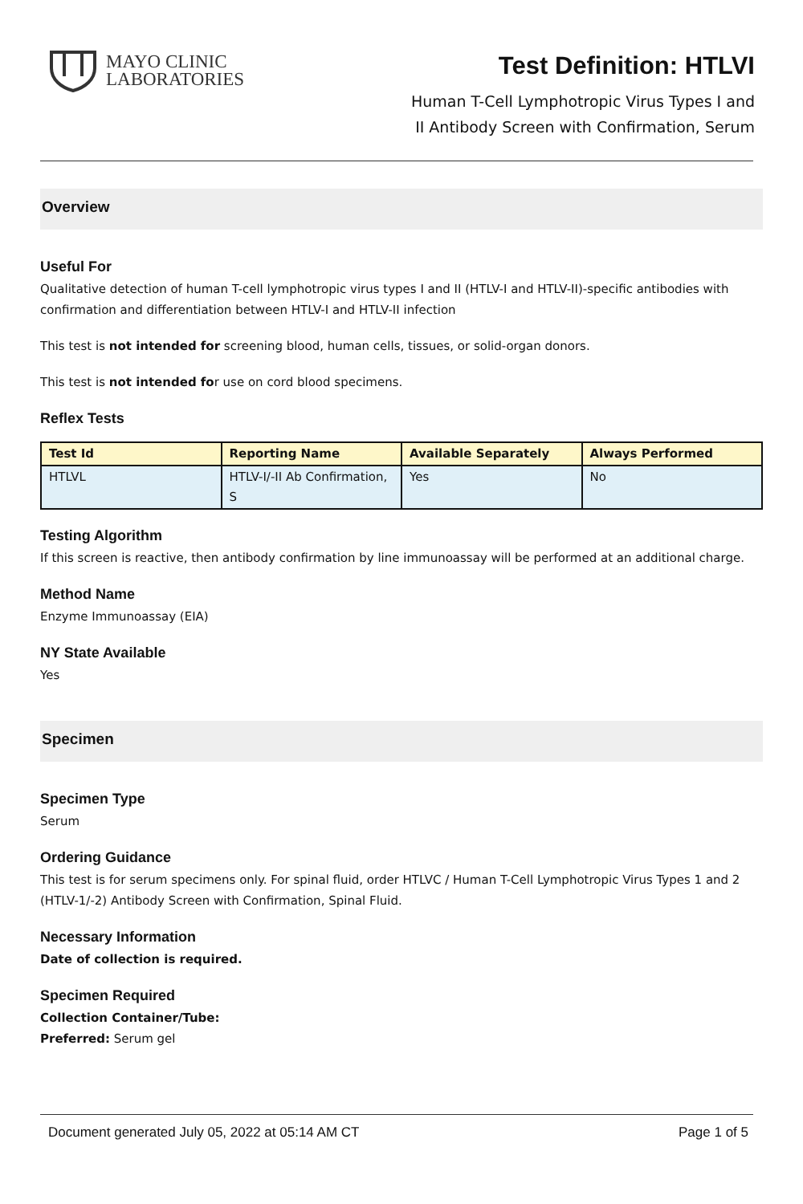MAYO CLINIC
LABORATORIES
Test Definition: HTLVI
Human T-Cell Lymphotropic Virus Types I and
II Antibody Screen with Confirmation, Serum
Overview
Useful For
Qualitative detection of human T-cell lymphotropic virus types I and II (HTLV-I and HTLV-II)-specific antibodies with confirmation and differentiation between HTLV-I and HTLV-II infection
This test is not intended for screening blood, human cells, tissues, or solid-organ donors.
This test is not intended for use on cord blood specimens.
Reflex Tests
| Test Id | Reporting Name | Available Separately | Always Performed |
| --- | --- | --- | --- |
| HTLVL | HTLV-I/-II Ab Confirmation, S | Yes | No |
Testing Algorithm
If this screen is reactive, then antibody confirmation by line immunoassay will be performed at an additional charge.
Method Name
Enzyme Immunoassay (EIA)
NY State Available
Yes
Specimen
Specimen Type
Serum
Ordering Guidance
This test is for serum specimens only. For spinal fluid, order HTLVC / Human T-Cell Lymphotropic Virus Types 1 and 2 (HTLV-1/-2) Antibody Screen with Confirmation, Spinal Fluid.
Necessary Information
Date of collection is required.
Specimen Required
Collection Container/Tube:
Preferred: Serum gel
Document generated July 05, 2022 at 05:14 AM CT Page 1 of 5